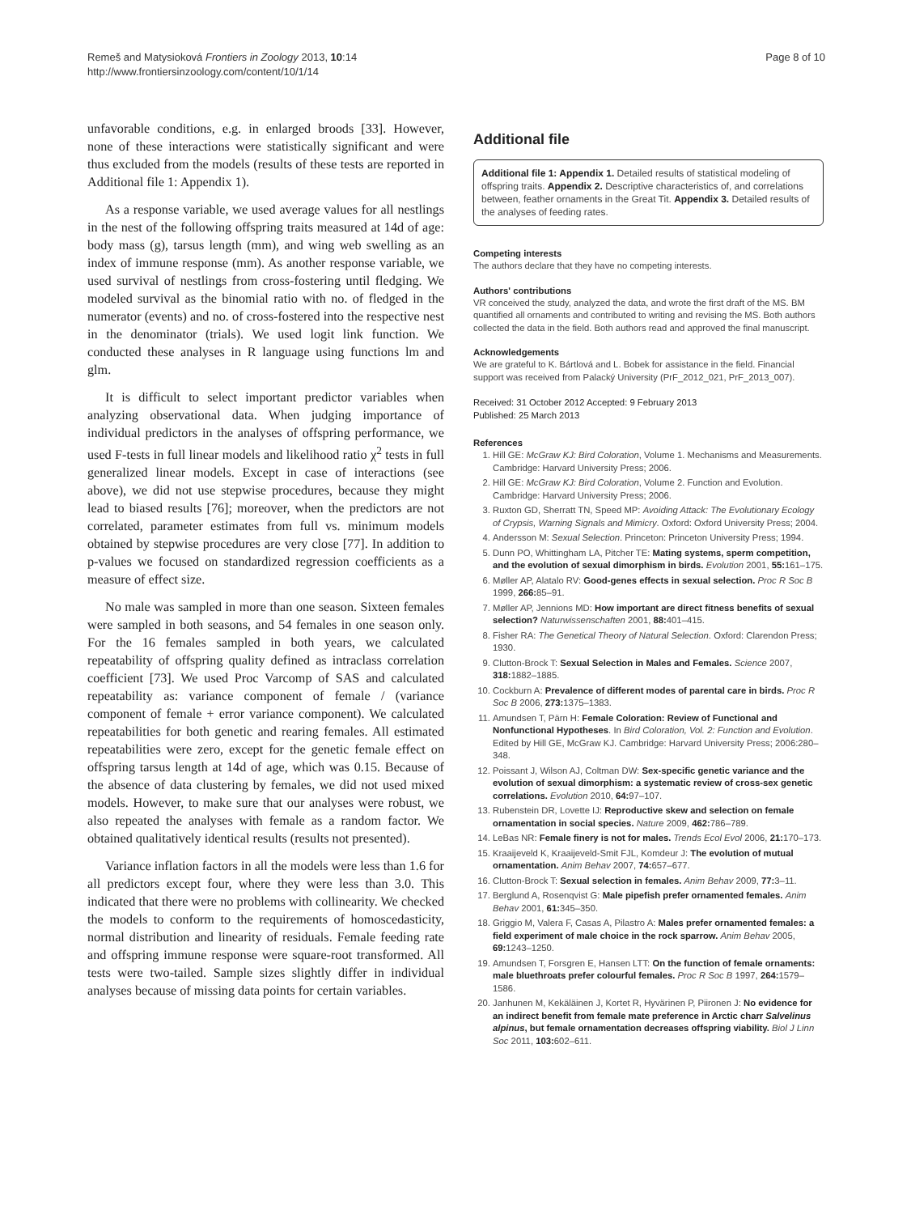Remeš and Matysioková Frontiers in Zoology 2013, 10:14
http://www.frontiersinzoology.com/content/10/1/14
Page 8 of 10
unfavorable conditions, e.g. in enlarged broods [33]. However, none of these interactions were statistically significant and were thus excluded from the models (results of these tests are reported in Additional file 1: Appendix 1).
As a response variable, we used average values for all nestlings in the nest of the following offspring traits measured at 14d of age: body mass (g), tarsus length (mm), and wing web swelling as an index of immune response (mm). As another response variable, we used survival of nestlings from cross-fostering until fledging. We modeled survival as the binomial ratio with no. of fledged in the numerator (events) and no. of cross-fostered into the respective nest in the denominator (trials). We used logit link function. We conducted these analyses in R language using functions lm and glm.
It is difficult to select important predictor variables when analyzing observational data. When judging importance of individual predictors in the analyses of offspring performance, we used F-tests in full linear models and likelihood ratio χ<sup>2</sup> tests in full generalized linear models. Except in case of interactions (see above), we did not use stepwise procedures, because they might lead to biased results [76]; moreover, when the predictors are not correlated, parameter estimates from full vs. minimum models obtained by stepwise procedures are very close [77]. In addition to p-values we focused on standardized regression coefficients as a measure of effect size.
No male was sampled in more than one season. Sixteen females were sampled in both seasons, and 54 females in one season only. For the 16 females sampled in both years, we calculated repeatability of offspring quality defined as intraclass correlation coefficient [73]. We used Proc Varcomp of SAS and calculated repeatability as: variance component of female / (variance component of female + error variance component). We calculated repeatabilities for both genetic and rearing females. All estimated repeatabilities were zero, except for the genetic female effect on offspring tarsus length at 14d of age, which was 0.15. Because of the absence of data clustering by females, we did not used mixed models. However, to make sure that our analyses were robust, we also repeated the analyses with female as a random factor. We obtained qualitatively identical results (results not presented).
Variance inflation factors in all the models were less than 1.6 for all predictors except four, where they were less than 3.0. This indicated that there were no problems with collinearity. We checked the models to conform to the requirements of homoscedasticity, normal distribution and linearity of residuals. Female feeding rate and offspring immune response were square-root transformed. All tests were two-tailed. Sample sizes slightly differ in individual analyses because of missing data points for certain variables.
Additional file
Additional file 1: Appendix 1. Detailed results of statistical modeling of offspring traits. Appendix 2. Descriptive characteristics of, and correlations between, feather ornaments in the Great Tit. Appendix 3. Detailed results of the analyses of feeding rates.
Competing interests
The authors declare that they have no competing interests.
Authors' contributions
VR conceived the study, analyzed the data, and wrote the first draft of the MS. BM quantified all ornaments and contributed to writing and revising the MS. Both authors collected the data in the field. Both authors read and approved the final manuscript.
Acknowledgements
We are grateful to K. Bártlová and L. Bobek for assistance in the field. Financial support was received from Palacký University (PrF_2012_021, PrF_2013_007).
Received: 31 October 2012 Accepted: 9 February 2013
Published: 25 March 2013
References
1. Hill GE: McGraw KJ: Bird Coloration, Volume 1. Mechanisms and Measurements. Cambridge: Harvard University Press; 2006.
2. Hill GE: McGraw KJ: Bird Coloration, Volume 2. Function and Evolution. Cambridge: Harvard University Press; 2006.
3. Ruxton GD, Sherratt TN, Speed MP: Avoiding Attack: The Evolutionary Ecology of Crypsis, Warning Signals and Mimicry. Oxford: Oxford University Press; 2004.
4. Andersson M: Sexual Selection. Princeton: Princeton University Press; 1994.
5. Dunn PO, Whittingham LA, Pitcher TE: Mating systems, sperm competition, and the evolution of sexual dimorphism in birds. Evolution 2001, 55: 161–175.
6. Møller AP, Alatalo RV: Good-genes effects in sexual selection. Proc R Soc B 1999, 266: 85–91.
7. Møller AP, Jennions MD: How important are direct fitness benefits of sexual selection? Naturwissenschaften 2001, 88: 401–415.
8. Fisher RA: The Genetical Theory of Natural Selection. Oxford: Clarendon Press; 1930.
9. Clutton-Brock T: Sexual Selection in Males and Females. Science 2007, 318: 1882–1885.
10. Cockburn A: Prevalence of different modes of parental care in birds. Proc R Soc B 2006, 273: 1375–1383.
11. Amundsen T, Pärn H: Female Coloration: Review of Functional and Nonfunctional Hypotheses. In Bird Coloration, Vol. 2: Function and Evolution. Edited by Hill GE, McGraw KJ. Cambridge: Harvard University Press; 2006:280–348.
12. Poissant J, Wilson AJ, Coltman DW: Sex-specific genetic variance and the evolution of sexual dimorphism: a systematic review of cross-sex genetic correlations. Evolution 2010, 64: 97–107.
13. Rubenstein DR, Lovette IJ: Reproductive skew and selection on female ornamentation in social species. Nature 2009, 462: 786–789.
14. LeBas NR: Female finery is not for males. Trends Ecol Evol 2006, 21: 170–173.
15. Kraaijeveld K, Kraaijeveld-Smit FJL, Komdeur J: The evolution of mutual ornamentation. Anim Behav 2007, 74: 657–677.
16. Clutton-Brock T: Sexual selection in females. Anim Behav 2009, 77: 3–11.
17. Berglund A, Rosenqvist G: Male pipefish prefer ornamented females. Anim Behav 2001, 61: 345–350.
18. Griggio M, Valera F, Casas A, Pilastro A: Males prefer ornamented females: a field experiment of male choice in the rock sparrow. Anim Behav 2005, 69: 1243–1250.
19. Amundsen T, Forsgren E, Hansen LTT: On the function of female ornaments: male bluethroats prefer colourful females. Proc R Soc B 1997, 264: 1579–1586.
20. Janhunen M, Kekäläinen J, Kortet R, Hyvärinen P, Piironen J: No evidence for an indirect benefit from female mate preference in Arctic charr Salvelinus alpinus, but female ornamentation decreases offspring viability. Biol J Linn Soc 2011, 103: 602–611.